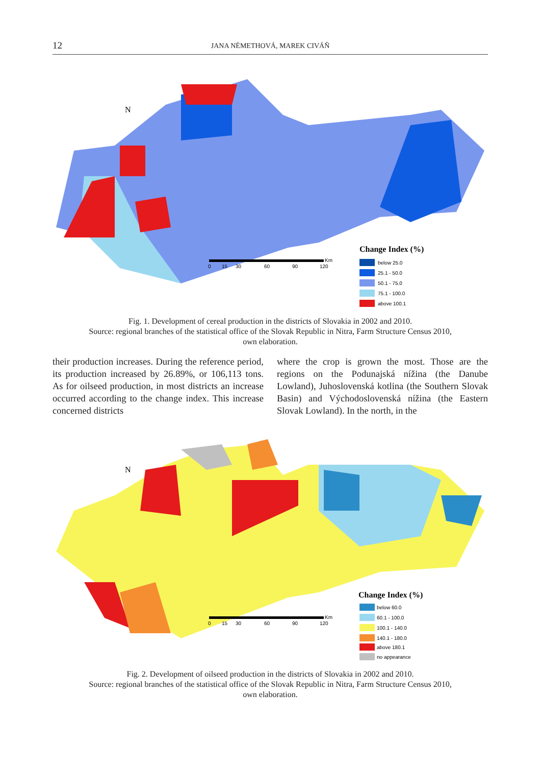12 JANA NÉMETHOVÁ, MAREK CIVÁŇ
N
Change Index (%)
below 25.0
25.1 - 50.0
50.1 - 75.0
75.1 - 100.0
above 100.1
0
15
30
60
90
120
Km
Fig. 1. Development of cereal production in the districts of Slovakia in 2002 and 2010.
Source: regional branches of the statistical office of the Slovak Republic in Nitra, Farm Structure Census 2010,
own elaboration.
their production increases. During the reference period, its production increased by 26.89%, or 106,113 tons. As for oilseed production, in most districts an increase occurred according to the change index. This increase concerned districts
where the crop is grown the most. Those are the regions on the Podunajská nížina (the Danube Lowland), Juhoslovenská kotlina (the Southern Slovak Basin) and Východoslovenská nížina (the Eastern Slovak Lowland). In the north, in the
N
Change Index (%)
below 60.0
60.1 - 100.0
100.1 - 140.0
140.1 - 180.0
above 180.1
no appearance
0
15
30
60
90
120
Km
Fig. 2. Development of oilseed production in the districts of Slovakia in 2002 and 2010.
Source: regional branches of the statistical office of the Slovak Republic in Nitra, Farm Structure Census 2010,
own elaboration.